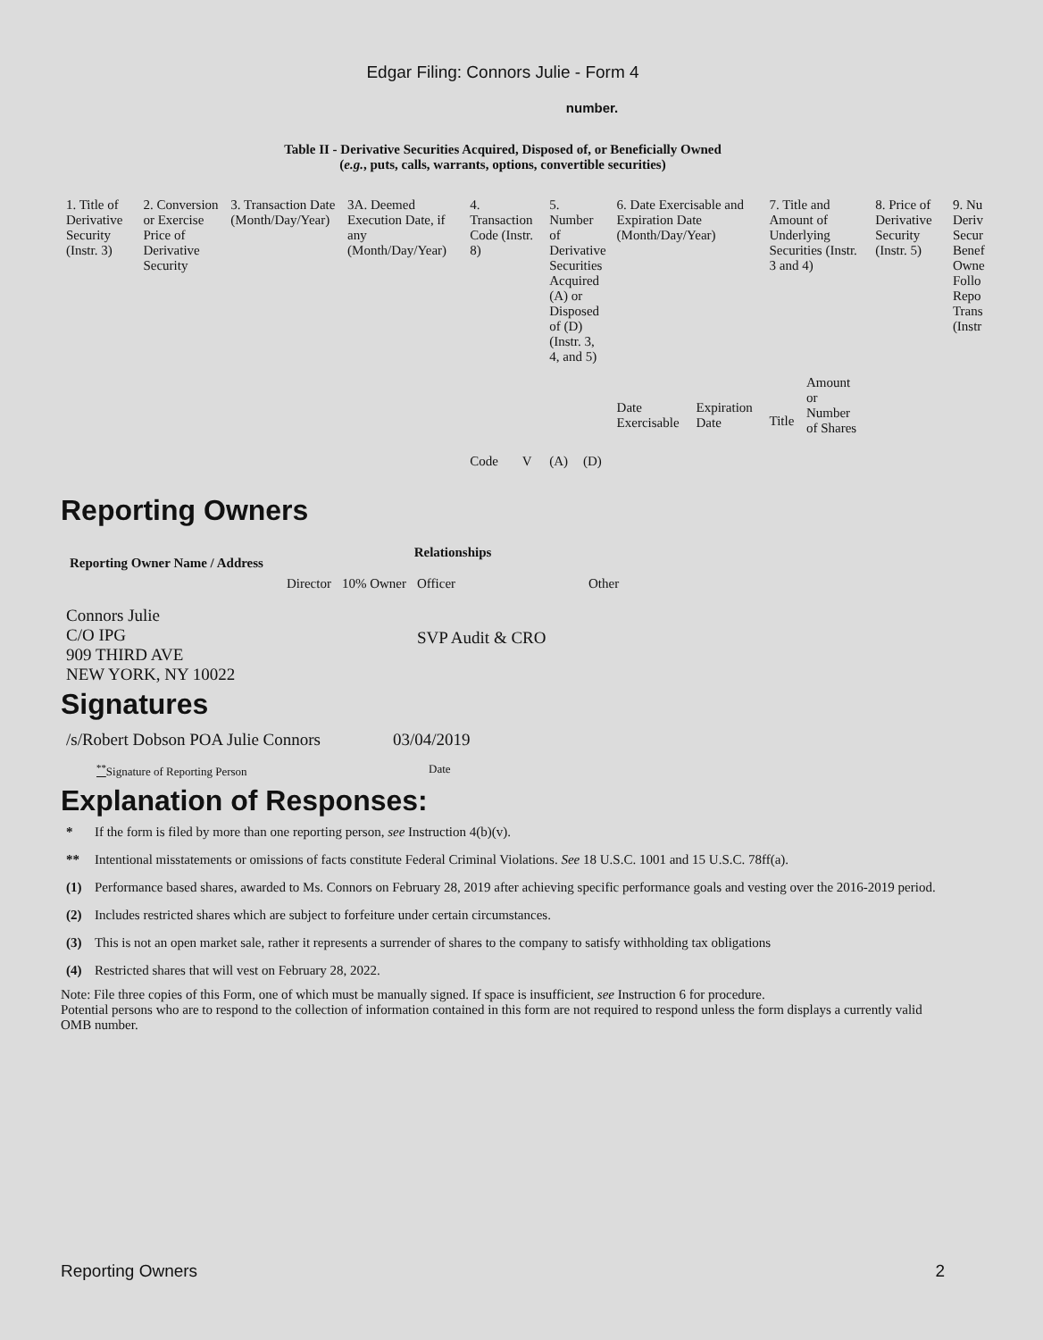Edgar Filing: Connors Julie - Form 4
number.
Table II - Derivative Securities Acquired, Disposed of, or Beneficially Owned
(e.g., puts, calls, warrants, options, convertible securities)
| 1. Title of Derivative Security (Instr. 3) | 2. Conversion or Exercise Price of Derivative Security | 3. Transaction Date (Month/Day/Year) | 3A. Deemed Execution Date, if any (Month/Day/Year) | 4. Transaction Code (Instr. 8) | | 5. Number of Derivative Securities Acquired (A) or Disposed of (D) (Instr. 3, 4, and 5) | | 6. Date Exercisable and Expiration Date (Month/Day/Year) | | 7. Title and Amount of Underlying Securities (Instr. 3 and 4) | | 8. Price of Derivative Security (Instr. 5) | 9. Nu Deriv Secur Benef Owne Follo Repo Trans (Instr |
| --- | --- | --- | --- | --- | --- | --- | --- | --- | --- | --- | --- | --- | --- |
| | | | | Code | V | (A) | (D) | Date Exercisable | Expiration Date | Title | Amount or Number of Shares | | |
Reporting Owners
| Reporting Owner Name / Address | Relationships | | | |
| --- | --- | --- | --- | --- |
| | Director | 10% Owner | Officer | Other |
| Connors Julie C/O IPG 909 THIRD AVE NEW YORK, NY 10022 | | | SVP Audit & CRO | |
Signatures
| /s/Robert Dobson POA Julie Connors | 03/04/2019 |
| <sup>**</sup> Signature of Reporting Person | Date |
Explanation of Responses:
| * | If the form is filed by more than one reporting person, see Instruction 4(b)(v). |
| ** | Intentional misstatements or omissions of facts constitute Federal Criminal Violations. See 18 U.S.C. 1001 and 15 U.S.C. 78ff(a). |
| (1) | Performance based shares, awarded to Ms. Connors on February 28, 2019 after achieving specific performance goals and vesting over the 2016-2019 period. |
| (2) | Includes restricted shares which are subject to forfeiture under certain circumstances. |
| (3) | This is not an open market sale, rather it represents a surrender of shares to the company to satisfy withholding tax obligations |
| (4) | Restricted shares that will vest on February 28, 2022. |
Note: File three copies of this Form, one of which must be manually signed. If space is insufficient, see Instruction 6 for procedure.
Potential persons who are to respond to the collection of information contained in this form are not required to respond unless the form displays a currently valid OMB number.
Reporting Owners 2